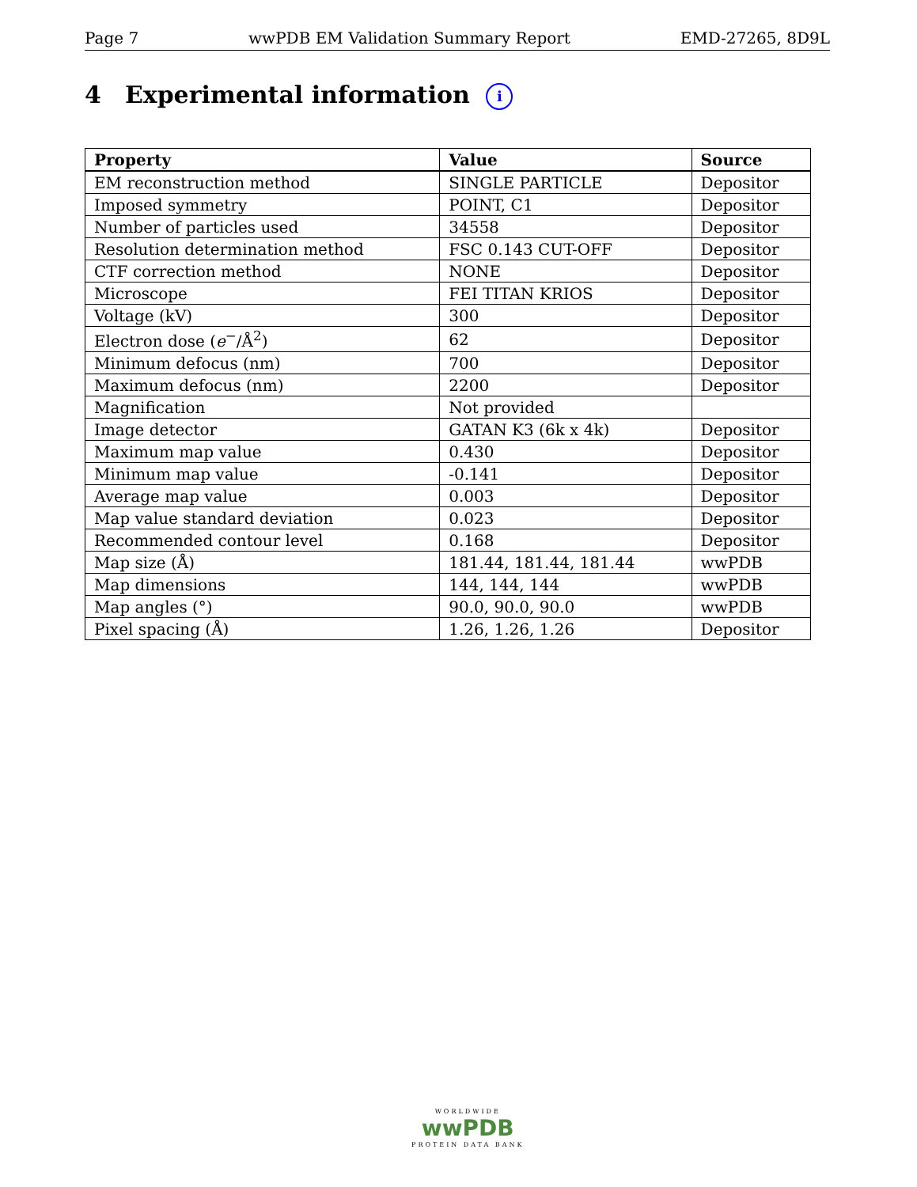Page 7 wwPDB EM Validation Summary Report EMD-27265, 8D9L
4 Experimental information i
| Property | Value | Source |
| --- | --- | --- |
| EM reconstruction method | SINGLE PARTICLE | Depositor |
| Imposed symmetry | POINT, C1 | Depositor |
| Number of particles used | 34558 | Depositor |
| Resolution determination method | FSC 0.143 CUT-OFF | Depositor |
| CTF correction method | NONE | Depositor |
| Microscope | FEI TITAN KRIOS | Depositor |
| Voltage (kV) | 300 | Depositor |
| Electron dose ( e<sup>−</sup>/Å<sup>2</sup>) | 62 | Depositor |
| Minimum defocus (nm) | 700 | Depositor |
| Maximum defocus (nm) | 2200 | Depositor |
| Magnification | Not provided | |
| Image detector | GATAN K3 (6k x 4k) | Depositor |
| Maximum map value | 0.430 | Depositor |
| Minimum map value | -0.141 | Depositor |
| Average map value | 0.003 | Depositor |
| Map value standard deviation | 0.023 | Depositor |
| Recommended contour level | 0.168 | Depositor |
| Map size (Å) | 181.44, 181.44, 181.44 | wwPDB |
| Map dimensions | 144, 144, 144 | wwPDB |
| Map angles (°) | 90.0, 90.0, 90.0 | wwPDB |
| Pixel spacing (Å) | 1.26, 1.26, 1.26 | Depositor |
WORLDWIDE
wwPDB
PROTEIN DATA BANK